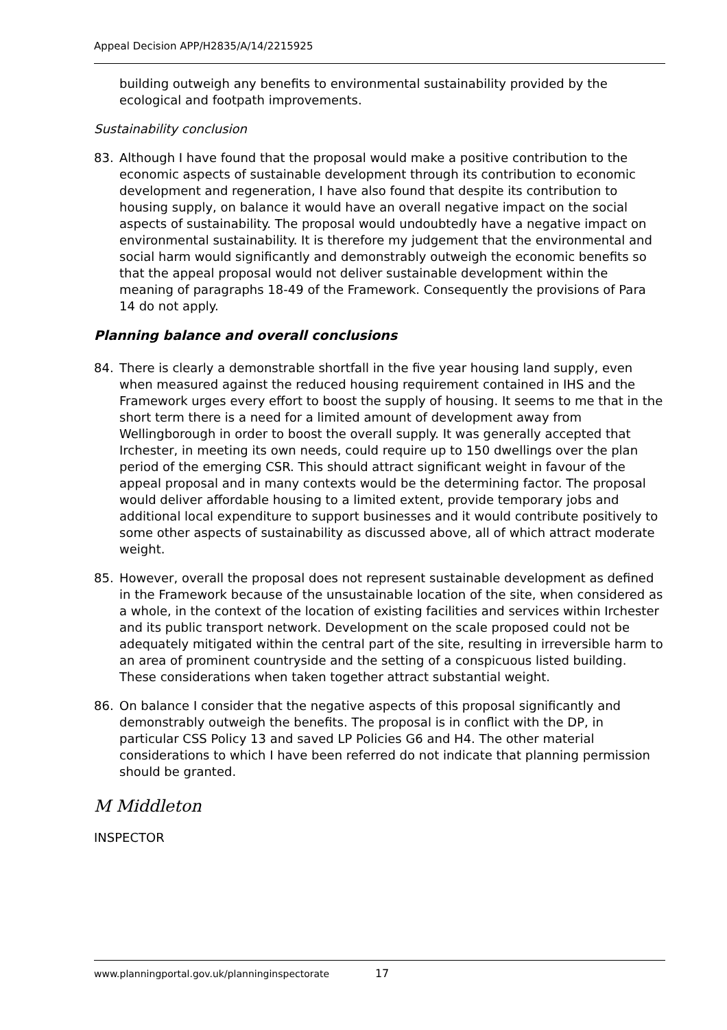Appeal Decision APP/H2835/A/14/2215925
building outweigh any benefits to environmental sustainability provided by the ecological and footpath improvements.
Sustainability conclusion
83. Although I have found that the proposal would make a positive contribution to the economic aspects of sustainable development through its contribution to economic development and regeneration, I have also found that despite its contribution to housing supply, on balance it would have an overall negative impact on the social aspects of sustainability. The proposal would undoubtedly have a negative impact on environmental sustainability. It is therefore my judgement that the environmental and social harm would significantly and demonstrably outweigh the economic benefits so that the appeal proposal would not deliver sustainable development within the meaning of paragraphs 18-49 of the Framework. Consequently the provisions of Para 14 do not apply.
Planning balance and overall conclusions
84. There is clearly a demonstrable shortfall in the five year housing land supply, even when measured against the reduced housing requirement contained in IHS and the Framework urges every effort to boost the supply of housing. It seems to me that in the short term there is a need for a limited amount of development away from Wellingborough in order to boost the overall supply. It was generally accepted that Irchester, in meeting its own needs, could require up to 150 dwellings over the plan period of the emerging CSR. This should attract significant weight in favour of the appeal proposal and in many contexts would be the determining factor. The proposal would deliver affordable housing to a limited extent, provide temporary jobs and additional local expenditure to support businesses and it would contribute positively to some other aspects of sustainability as discussed above, all of which attract moderate weight.
85. However, overall the proposal does not represent sustainable development as defined in the Framework because of the unsustainable location of the site, when considered as a whole, in the context of the location of existing facilities and services within Irchester and its public transport network. Development on the scale proposed could not be adequately mitigated within the central part of the site, resulting in irreversible harm to an area of prominent countryside and the setting of a conspicuous listed building. These considerations when taken together attract substantial weight.
86. On balance I consider that the negative aspects of this proposal significantly and demonstrably outweigh the benefits. The proposal is in conflict with the DP, in particular CSS Policy 13 and saved LP Policies G6 and H4. The other material considerations to which I have been referred do not indicate that planning permission should be granted.
M Middleton
INSPECTOR
www.planningportal.gov.uk/planninginspectorate 17